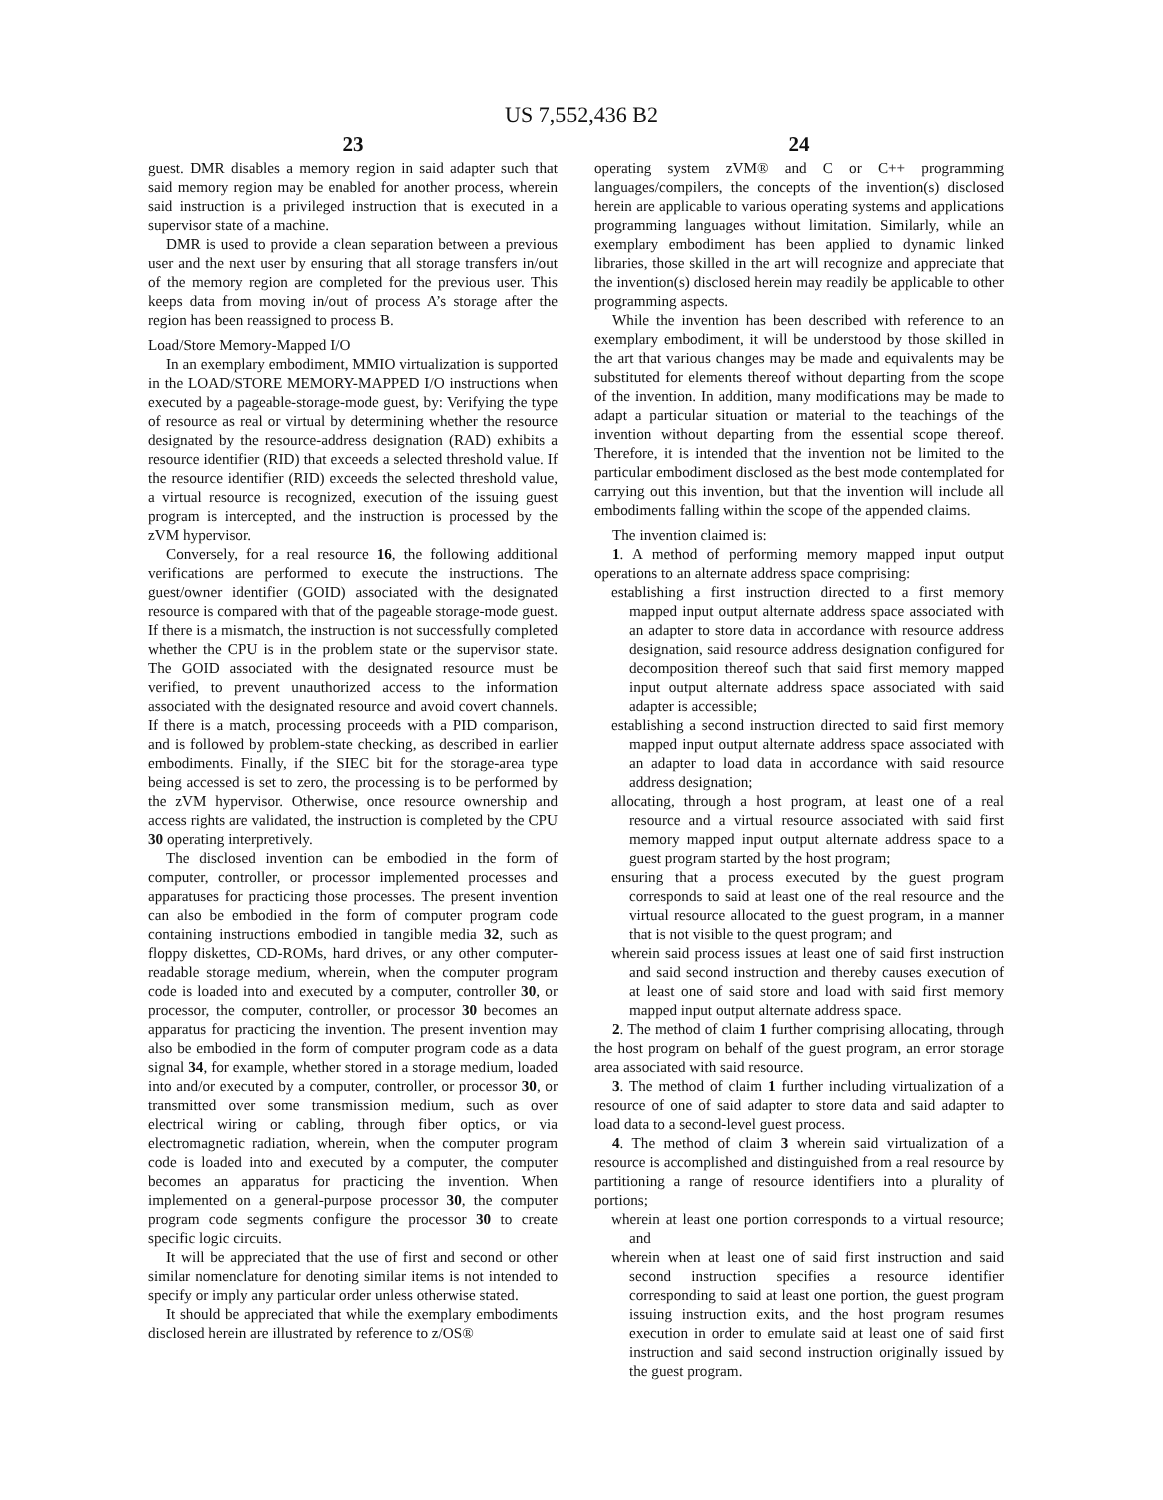US 7,552,436 B2
23
guest. DMR disables a memory region in said adapter such that said memory region may be enabled for another process, wherein said instruction is a privileged instruction that is executed in a supervisor state of a machine.
DMR is used to provide a clean separation between a previous user and the next user by ensuring that all storage transfers in/out of the memory region are completed for the previous user. This keeps data from moving in/out of process A’s storage after the region has been reassigned to process B.
Load/Store Memory-Mapped I/O
In an exemplary embodiment, MMIO virtualization is supported in the LOAD/STORE MEMORY-MAPPED I/O instructions when executed by a pageable-storage-mode guest, by: Verifying the type of resource as real or virtual by determining whether the resource designated by the resource-address designation (RAD) exhibits a resource identifier (RID) that exceeds a selected threshold value. If the resource identifier (RID) exceeds the selected threshold value, a virtual resource is recognized, execution of the issuing guest program is intercepted, and the instruction is processed by the zVM hypervisor.
Conversely, for a real resource 16, the following additional verifications are performed to execute the instructions. The guest/owner identifier (GOID) associated with the designated resource is compared with that of the pageable storage-mode guest. If there is a mismatch, the instruction is not successfully completed whether the CPU is in the problem state or the supervisor state. The GOID associated with the designated resource must be verified, to prevent unauthorized access to the information associated with the designated resource and avoid covert channels. If there is a match, processing proceeds with a PID comparison, and is followed by problem-state checking, as described in earlier embodiments. Finally, if the SIEC bit for the storage-area type being accessed is set to zero, the processing is to be performed by the zVM hypervisor. Otherwise, once resource ownership and access rights are validated, the instruction is completed by the CPU 30 operating interpretively.
The disclosed invention can be embodied in the form of computer, controller, or processor implemented processes and apparatuses for practicing those processes. The present invention can also be embodied in the form of computer program code containing instructions embodied in tangible media 32, such as floppy diskettes, CD-ROMs, hard drives, or any other computer-readable storage medium, wherein, when the computer program code is loaded into and executed by a computer, controller 30, or processor, the computer, controller, or processor 30 becomes an apparatus for practicing the invention. The present invention may also be embodied in the form of computer program code as a data signal 34, for example, whether stored in a storage medium, loaded into and/or executed by a computer, controller, or processor 30, or transmitted over some transmission medium, such as over electrical wiring or cabling, through fiber optics, or via electromagnetic radiation, wherein, when the computer program code is loaded into and executed by a computer, the computer becomes an apparatus for practicing the invention. When implemented on a general-purpose processor 30, the computer program code segments configure the processor 30 to create specific logic circuits.
It will be appreciated that the use of first and second or other similar nomenclature for denoting similar items is not intended to specify or imply any particular order unless otherwise stated.
It should be appreciated that while the exemplary embodiments disclosed herein are illustrated by reference to z/OS®
24
operating system zVM® and C or C++ programming languages/compilers, the concepts of the invention(s) disclosed herein are applicable to various operating systems and applications programming languages without limitation. Similarly, while an exemplary embodiment has been applied to dynamic linked libraries, those skilled in the art will recognize and appreciate that the invention(s) disclosed herein may readily be applicable to other programming aspects.
While the invention has been described with reference to an exemplary embodiment, it will be understood by those skilled in the art that various changes may be made and equivalents may be substituted for elements thereof without departing from the scope of the invention. In addition, many modifications may be made to adapt a particular situation or material to the teachings of the invention without departing from the essential scope thereof. Therefore, it is intended that the invention not be limited to the particular embodiment disclosed as the best mode contemplated for carrying out this invention, but that the invention will include all embodiments falling within the scope of the appended claims.
The invention claimed is:
1. A method of performing memory mapped input output operations to an alternate address space comprising:
establishing a first instruction directed to a first memory mapped input output alternate address space associated with an adapter to store data in accordance with resource address designation, said resource address designation configured for decomposition thereof such that said first memory mapped input output alternate address space associated with said adapter is accessible;
establishing a second instruction directed to said first memory mapped input output alternate address space associated with an adapter to load data in accordance with said resource address designation;
allocating, through a host program, at least one of a real resource and a virtual resource associated with said first memory mapped input output alternate address space to a guest program started by the host program;
ensuring that a process executed by the guest program corresponds to said at least one of the real resource and the virtual resource allocated to the guest program, in a manner that is not visible to the quest program; and
wherein said process issues at least one of said first instruction and said second instruction and thereby causes execution of at least one of said store and load with said first memory mapped input output alternate address space.
2. The method of claim 1 further comprising allocating, through the host program on behalf of the guest program, an error storage area associated with said resource.
3. The method of claim 1 further including virtualization of a resource of one of said adapter to store data and said adapter to load data to a second-level guest process.
4. The method of claim 3 wherein said virtualization of a resource is accomplished and distinguished from a real resource by partitioning a range of resource identifiers into a plurality of portions;
wherein at least one portion corresponds to a virtual resource; and
wherein when at least one of said first instruction and said second instruction specifies a resource identifier corresponding to said at least one portion, the guest program issuing instruction exits, and the host program resumes execution in order to emulate said at least one of said first instruction and said second instruction originally issued by the guest program.